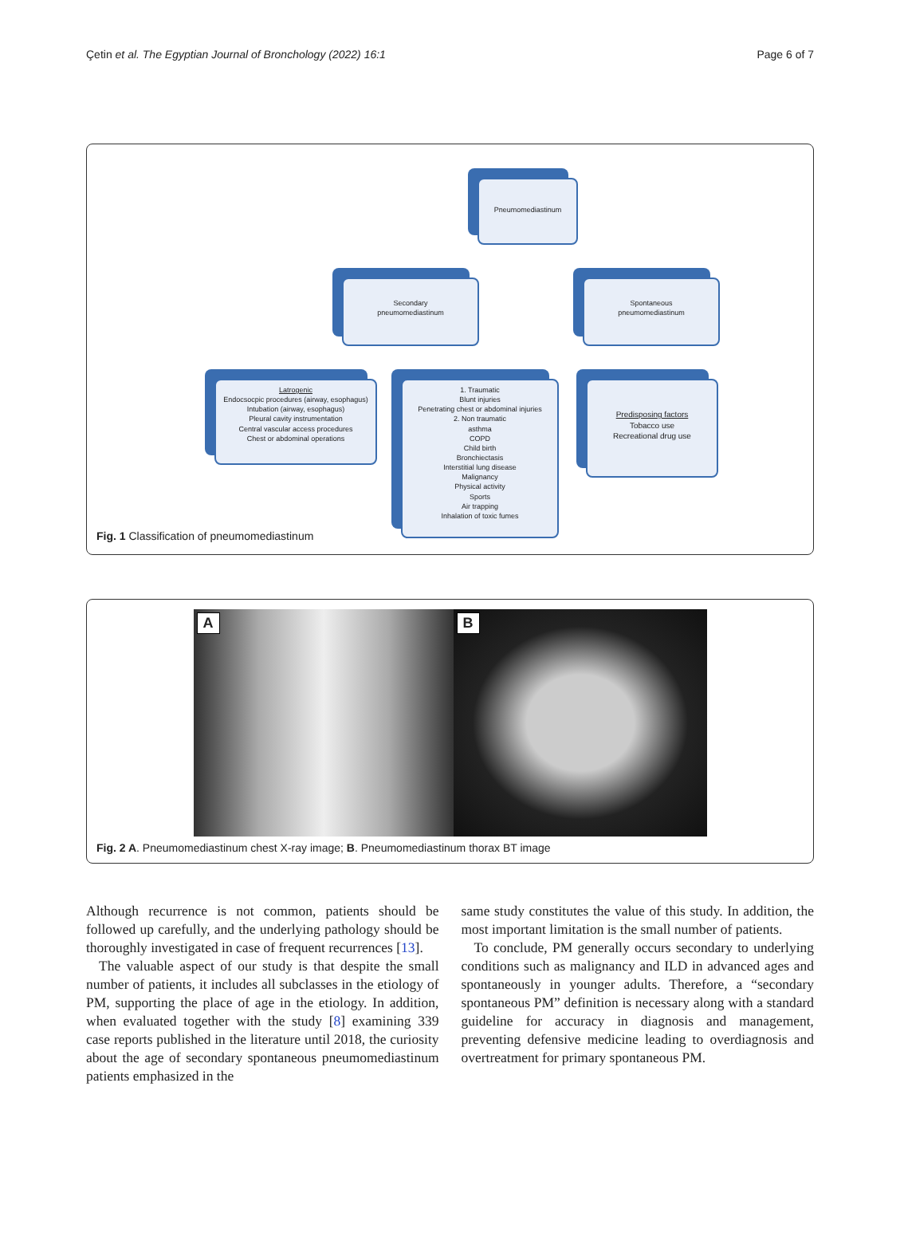Çetin et al. The Egyptian Journal of Bronchology (2022) 16:1 Page 6 of 7
Pneumomediastinum
Secondary
pneumomediastinum
Spontaneous
pneumomediastinum
Latrogenic
Endocsocpic procedures (airway, esophagus)
Intubation (airway, esophagus)
Pleural cavity instrumentation
Central vascular access procedures
Chest or abdominal operations
1. Traumatic
Blunt injuries
Penetrating chest or abdominal injuries
2. Non traumatic
asthma
COPD
Child birth
Bronchiectasis
Interstitial lung disease
Malignancy
Physical activity
Sports
Air trapping
Inhalation of toxic fumes
Predisposing factors
Tobacco use
Recreational drug use
Fig. 1 Classification of pneumomediastinum
A
B
Fig. 2 A. Pneumomediastinum chest X-ray image; B. Pneumomediastinum thorax BT image
Although recurrence is not common, patients should be followed up carefully, and the underlying pathology should be thoroughly investigated in case of frequent recurrences [13].
The valuable aspect of our study is that despite the small number of patients, it includes all subclasses in the etiology of PM, supporting the place of age in the etiology. In addition, when evaluated together with the study [8] examining 339 case reports published in the literature until 2018, the curiosity about the age of secondary spontaneous pneumomediastinum patients emphasized in the
same study constitutes the value of this study. In addition, the most important limitation is the small number of patients.
To conclude, PM generally occurs secondary to underlying conditions such as malignancy and ILD in advanced ages and spontaneously in younger adults. Therefore, a “secondary spontaneous PM” definition is necessary along with a standard guideline for accuracy in diagnosis and management, preventing defensive medicine leading to overdiagnosis and overtreatment for primary spontaneous PM.